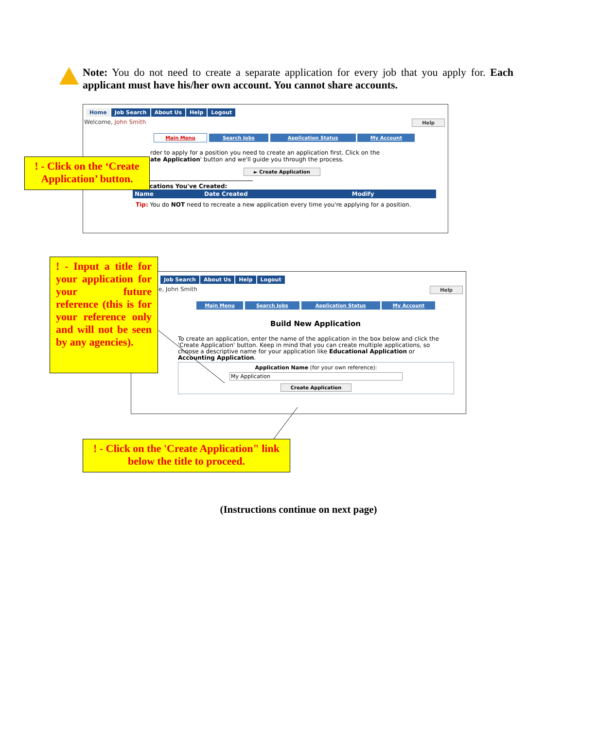Note: You do not need to create a separate application for every job that you apply for. Each applicant must have his/her own account. You cannot share accounts.
Home Job Search About Us Help Logout
Welcome, John Smith Help
Main Menu Search Jobs Application Status My Account
rder to apply for a position you need to create an application first. Click on the
ate Application' button and we'll guide you through the process.
► Create Application
Applications You've Created:
Name Date Created Modify
Tip: You do NOT need to recreate a new application every time you're applying for a position.
! - Click on the ‘Create Application’ button.
Job Search About Us Help Logout
e, John Smith Help
Main Menu Search Jobs Application Status My Account
Build New Application
To create an application, enter the name of the application in the box below and click the 'Create Application' button. Keep in mind that you can create multiple applications, so choose a descriptive name for your application like Educational Application or Accounting Application.
Application Name (for your own reference):
My Application
Create Application
! - Input a title for your application for your future reference (this is for your reference only and will not be seen by any agencies).
! - Click on the 'Create Application" link below the title to proceed.
(Instructions continue on next page)